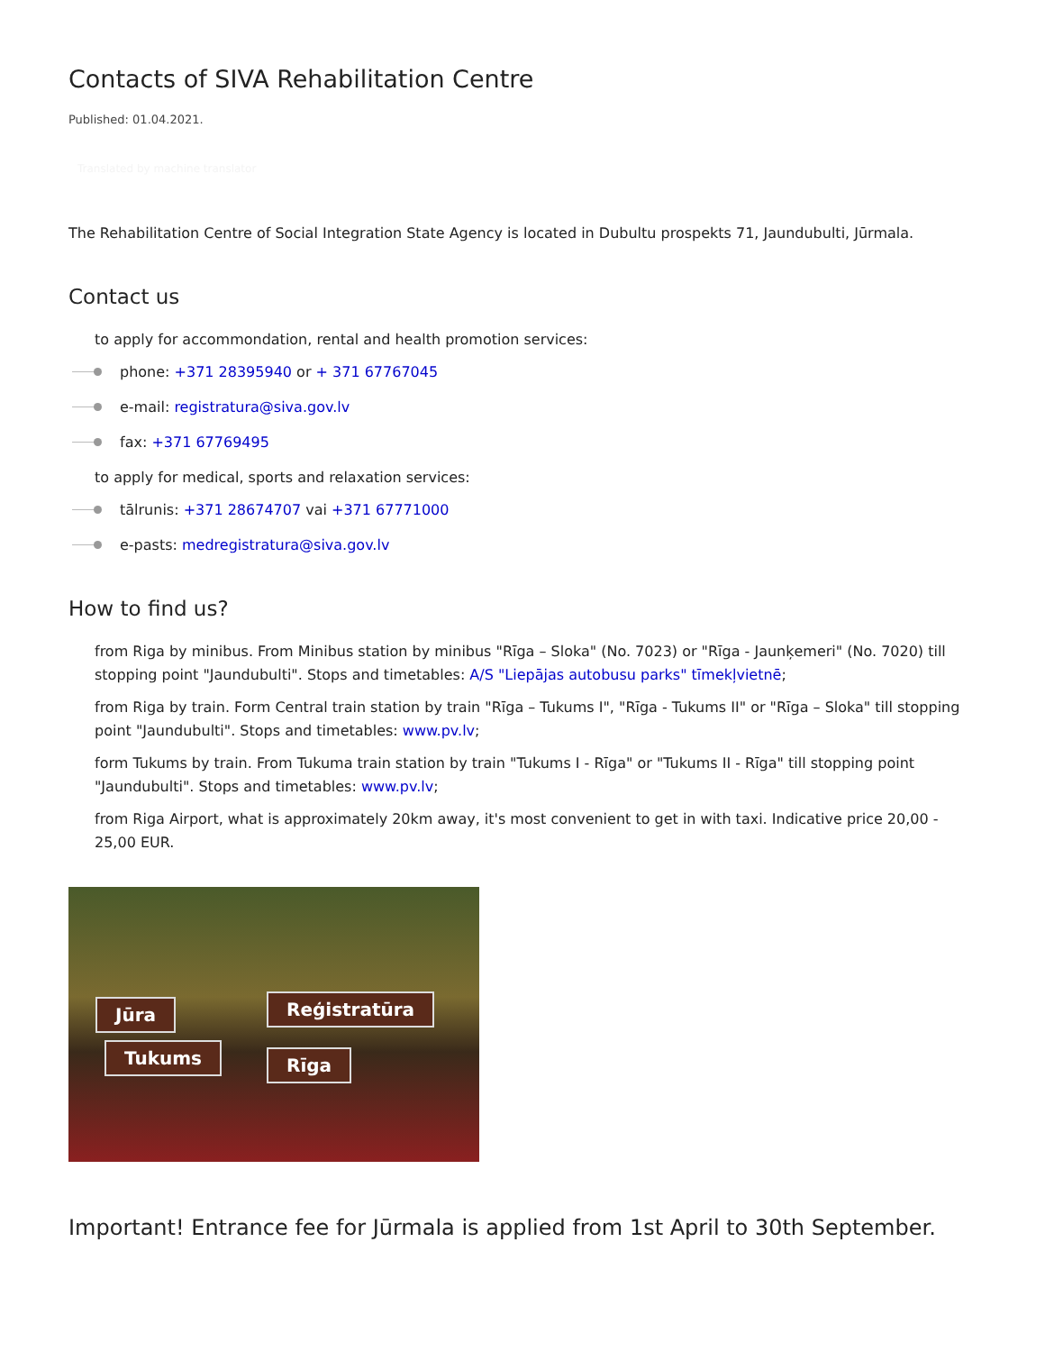Contacts of SIVA Rehabilitation Centre
Published: 01.04.2021.
Translated by machine translator
The Rehabilitation Centre of Social Integration State Agency is located in Dubultu prospekts 71, Jaundubulti, Jūrmala.
Contact us
to apply for accommondation, rental and health promotion services:
phone: +371 28395940 or + 371 67767045
e-mail: registratura@siva.gov.lv
fax: +371 67769495
to apply for medical, sports and relaxation services:
tālrunis: +371 28674707 vai +371 67771000
e-pasts: medregistratura@siva.gov.lv
How to find us?
from Riga by minibus. From Minibus station by minibus "Rīga – Sloka" (No. 7023) or "Rīga - Jaunķemeri" (No. 7020) till stopping point "Jaundubulti". Stops and timetables: A/S "Liepājas autobusu parks" tīmekļvietnē;
from Riga by train. Form Central train station by train "Rīga – Tukums I", "Rīga - Tukums II" or "Rīga – Sloka" till stopping point "Jaundubulti". Stops and timetables: www.pv.lv;
form Tukums by train. From Tukuma train station by train "Tukums I - Rīga" or "Tukums II - Rīga" till stopping point "Jaundubulti". Stops and timetables: www.pv.lv;
from Riga Airport, what is approximately 20km away, it's most convenient to get in with taxi. Indicative price 20,00 - 25,00 EUR.
Jūra Reģistratūra
Tukums Rīga
Important! Entrance fee for Jūrmala is applied from 1st April to 30th September.